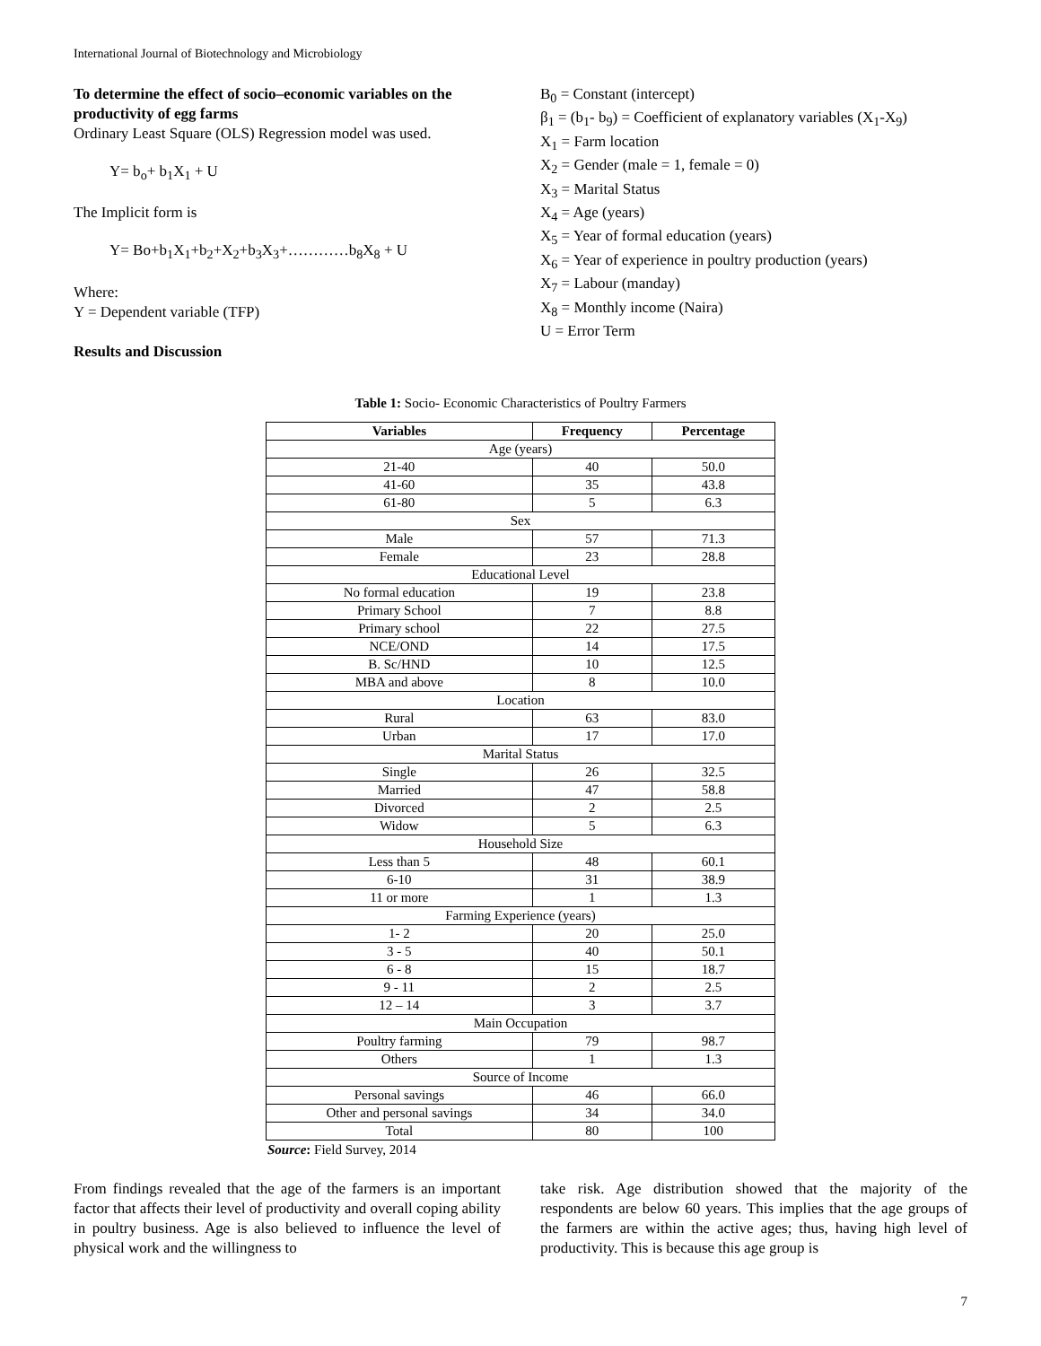International Journal of Biotechnology and Microbiology
To determine the effect of socio–economic variables on the productivity of egg farms
Ordinary Least Square (OLS) Regression model was used.
Y= b<sub>o</sub>+ b<sub>1</sub>X<sub>1</sub> + U
The Implicit form is
Y= Bo+b<sub>1</sub>X<sub>1</sub>+b<sub>2</sub>+X<sub>2</sub>+b<sub>3</sub>X<sub>3</sub>+…………b<sub>8</sub>X<sub>8</sub> + U
Where:
Y = Dependent variable (TFP)
Results and Discussion
B<sub>0</sub> = Constant (intercept)
β<sub>1</sub> = (b<sub>1</sub>- b<sub>9</sub>) = Coefficient of explanatory variables (X<sub>1</sub>-X<sub>9</sub>)
X<sub>1</sub> = Farm location
X<sub>2</sub> = Gender (male = 1, female = 0)
X<sub>3</sub> = Marital Status
X<sub>4</sub> = Age (years)
X<sub>5</sub> = Year of formal education (years)
X<sub>6</sub> = Year of experience in poultry production (years)
X<sub>7</sub> = Labour (manday)
X<sub>8</sub> = Monthly income (Naira)
U = Error Term
Table 1: Socio- Economic Characteristics of Poultry Farmers
| Variables | Frequency | Percentage |
| --- | --- | --- |
| Age (years) | | |
| 21-40 | 40 | 50.0 |
| 41-60 | 35 | 43.8 |
| 61-80 | 5 | 6.3 |
| Sex | | |
| Male | 57 | 71.3 |
| Female | 23 | 28.8 |
| Educational Level | | |
| No formal education | 19 | 23.8 |
| Primary School | 7 | 8.8 |
| Primary school | 22 | 27.5 |
| NCE/OND | 14 | 17.5 |
| B. Sc/HND | 10 | 12.5 |
| MBA and above | 8 | 10.0 |
| Location | | |
| Rural | 63 | 83.0 |
| Urban | 17 | 17.0 |
| Marital Status | | |
| Single | 26 | 32.5 |
| Married | 47 | 58.8 |
| Divorced | 2 | 2.5 |
| Widow | 5 | 6.3 |
| Household Size | | |
| Less than 5 | 48 | 60.1 |
| 6-10 | 31 | 38.9 |
| 11 or more | 1 | 1.3 |
| Farming Experience (years) | | |
| 1- 2 | 20 | 25.0 |
| 3 - 5 | 40 | 50.1 |
| 6 - 8 | 15 | 18.7 |
| 9 - 11 | 2 | 2.5 |
| 12 – 14 | 3 | 3.7 |
| Main Occupation | | |
| Poultry farming | 79 | 98.7 |
| Others | 1 | 1.3 |
| Source of Income | | |
| Personal savings | 46 | 66.0 |
| Other and personal savings | 34 | 34.0 |
| Total | 80 | 100 |
Source: Field Survey, 2014
From findings revealed that the age of the farmers is an important factor that affects their level of productivity and overall coping ability in poultry business. Age is also believed to influence the level of physical work and the willingness to
take risk. Age distribution showed that the majority of the respondents are below 60 years. This implies that the age groups of the farmers are within the active ages; thus, having high level of productivity. This is because this age group is
7